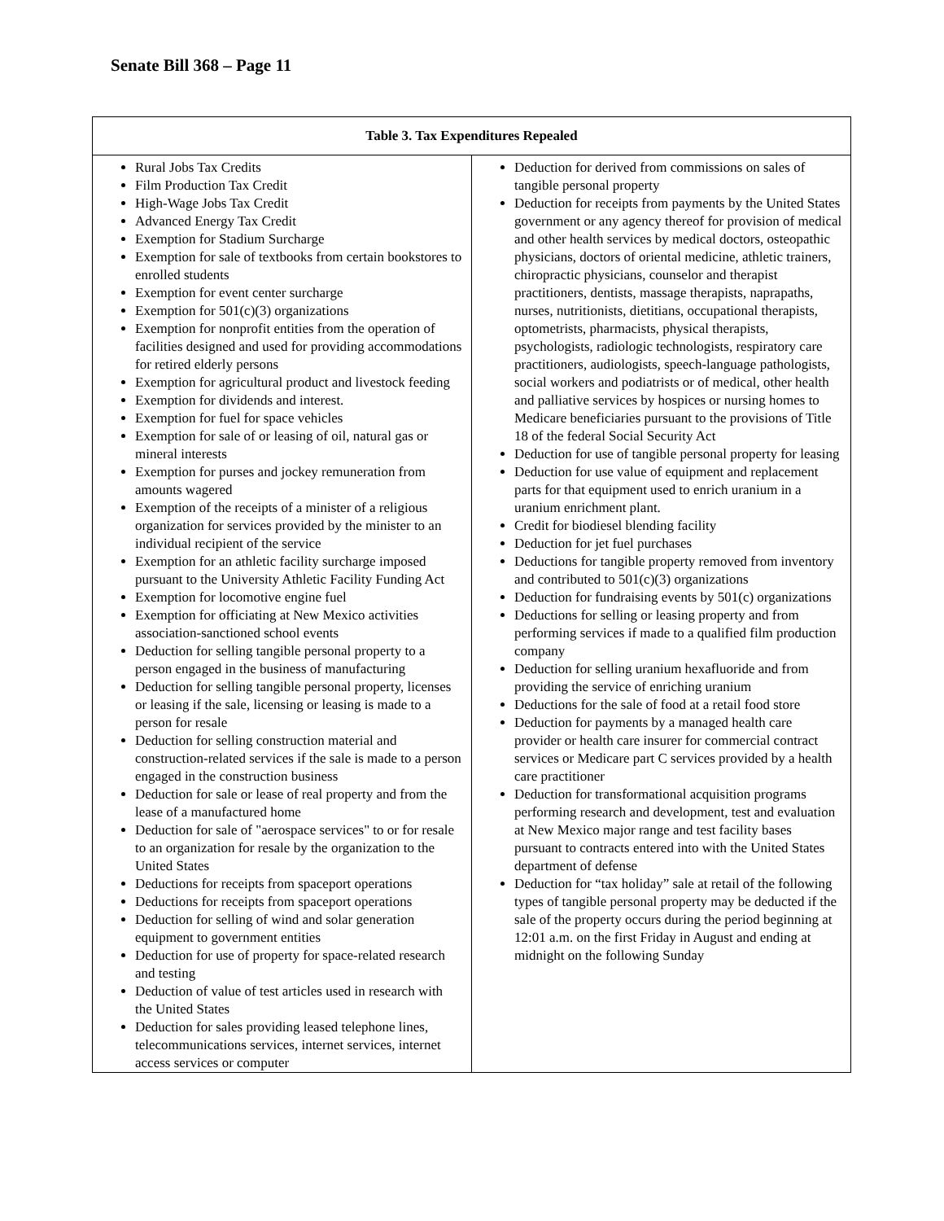Senate Bill 368 – Page 11
| Table 3. Tax Expenditures Repealed | |
| --- | --- |
| Rural Jobs Tax Credits Film Production Tax Credit High-Wage Jobs Tax Credit Advanced Energy Tax Credit Exemption for Stadium Surcharge Exemption for sale of textbooks from certain bookstores to enrolled students Exemption for event center surcharge Exemption for 501(c)(3) organizations Exemption for nonprofit entities from the operation of facilities designed and used for providing accommodations for retired elderly persons Exemption for agricultural product and livestock feeding Exemption for dividends and interest. Exemption for fuel for space vehicles Exemption for sale of or leasing of oil, natural gas or mineral interests Exemption for purses and jockey remuneration from amounts wagered Exemption of the receipts of a minister of a religious organization for services provided by the minister to an individual recipient of the service Exemption for an athletic facility surcharge imposed pursuant to the University Athletic Facility Funding Act Exemption for locomotive engine fuel Exemption for officiating at New Mexico activities association-sanctioned school events Deduction for selling tangible personal property to a person engaged in the business of manufacturing Deduction for selling tangible personal property, licenses or leasing if the sale, licensing or leasing is made to a person for resale Deduction for selling construction material and construction-related services if the sale is made to a person engaged in the construction business Deduction for sale or lease of real property and from the lease of a manufactured home Deduction for sale of "aerospace services" to or for resale to an organization for resale by the organization to the United States Deductions for receipts from spaceport operations Deductions for receipts from spaceport operations Deduction for selling of wind and solar generation equipment to government entities Deduction for use of property for space-related research and testing Deduction of value of test articles used in research with the United States Deduction for sales providing leased telephone lines, telecommunications services, internet services, internet access services or computer | Deduction for derived from commissions on sales of tangible personal property Deduction for receipts from payments by the United States government or any agency thereof for provision of medical and other health services by medical doctors, osteopathic physicians, doctors of oriental medicine, athletic trainers, chiropractic physicians, counselor and therapist practitioners, dentists, massage therapists, naprapaths, nurses, nutritionists, dietitians, occupational therapists, optometrists, pharmacists, physical therapists, psychologists, radiologic technologists, respiratory care practitioners, audiologists, speech-language pathologists, social workers and podiatrists or of medical, other health and palliative services by hospices or nursing homes to Medicare beneficiaries pursuant to the provisions of Title 18 of the federal Social Security Act Deduction for use of tangible personal property for leasing Deduction for use value of equipment and replacement parts for that equipment used to enrich uranium in a uranium enrichment plant. Credit for biodiesel blending facility Deduction for jet fuel purchases Deductions for tangible property removed from inventory and contributed to 501(c)(3) organizations Deduction for fundraising events by 501(c) organizations Deductions for selling or leasing property and from performing services if made to a qualified film production company Deduction for selling uranium hexafluoride and from providing the service of enriching uranium Deductions for the sale of food at a retail food store Deduction for payments by a managed health care provider or health care insurer for commercial contract services or Medicare part C services provided by a health care practitioner Deduction for transformational acquisition programs performing research and development, test and evaluation at New Mexico major range and test facility bases pursuant to contracts entered into with the United States department of defense Deduction for “tax holiday” sale at retail of the following types of tangible personal property may be deducted if the sale of the property occurs during the period beginning at 12:01 a.m. on the first Friday in August and ending at midnight on the following Sunday |